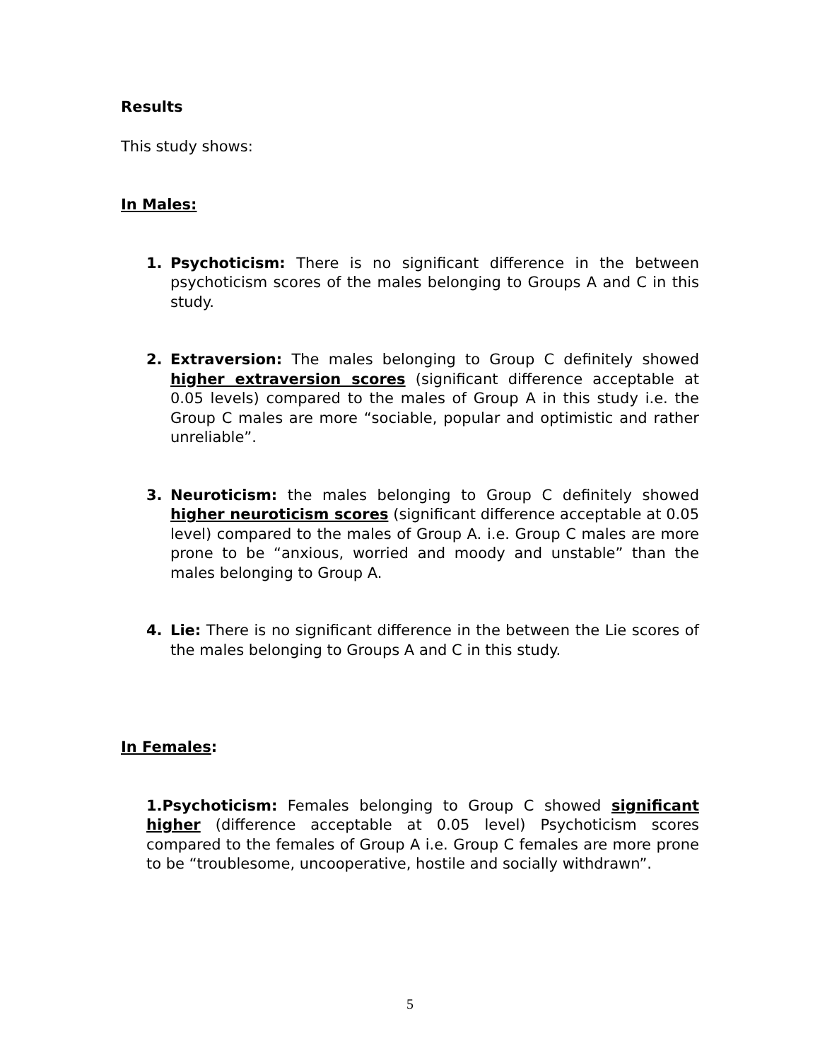Results
This study shows:
In Males:
1. Psychoticism: There is no significant difference in the between psychoticism scores of the males belonging to Groups A and C in this study.
2. Extraversion: The males belonging to Group C definitely showed higher extraversion scores (significant difference acceptable at 0.05 levels) compared to the males of Group A in this study i.e. the Group C males are more “sociable, popular and optimistic and rather unreliable”.
3. Neuroticism: the males belonging to Group C definitely showed higher neuroticism scores (significant difference acceptable at 0.05 level) compared to the males of Group A. i.e. Group C males are more prone to be “anxious, worried and moody and unstable” than the males belonging to Group A.
4. Lie: There is no significant difference in the between the Lie scores of the males belonging to Groups A and C in this study.
In Females:
1.Psychoticism: Females belonging to Group C showed significant higher (difference acceptable at 0.05 level) Psychoticism scores compared to the females of Group A i.e. Group C females are more prone to be “troublesome, uncooperative, hostile and socially withdrawn”.
5